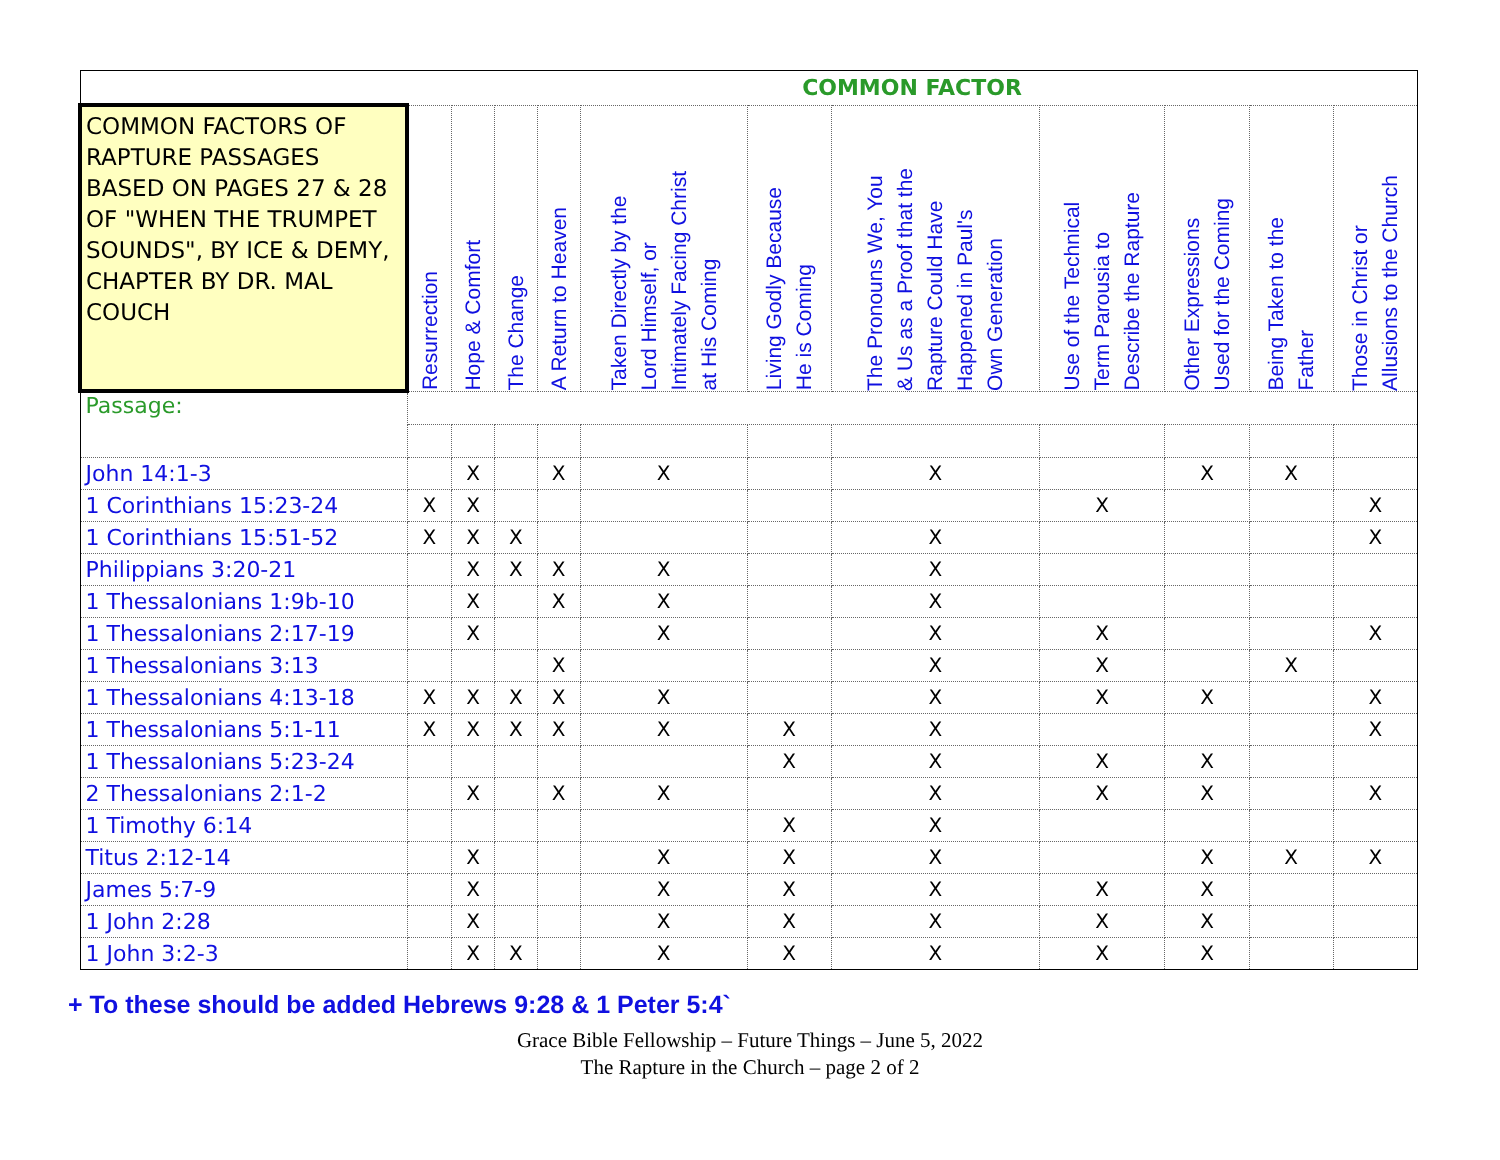| | COMMON FACTOR | | | | | | | | | | | |
| --- | --- | --- | --- | --- | --- | --- | --- | --- | --- | --- | --- | --- |
| COMMON FACTORS OF RAPTURE PASSAGES BASED ON PAGES 27 & 28 OF "WHEN THE TRUMPET SOUNDS", BY ICE & DEMY, CHAPTER BY DR. MAL COUCH | Resurrection | Hope & Comfort | The Change | A Return to Heaven | Taken Directly by the Lord Himself, or Intimately Facing Christ at His Coming | Living Godly Because He is Coming | The Pronouns We, You & Us as a Proof that the Rapture Could Have Happened in Paul's Own Generation | Use of the Technical Term Parousia to Describe the Rapture | Other Expressions Used for the Coming | Being Taken to the Father | Those in Christ or Allusions to the Church | |
| Passage: | | | | | | | | | | | | |
| John 14:1-3 | | X | | X | X | | X | | X | X | | |
| 1 Corinthians 15:23-24 | X | X | | | | | | X | | | X | |
| 1 Corinthians 15:51-52 | X | X | X | | | | X | | | | X | |
| Philippians 3:20-21 | | X | X | X | X | | X | | | | | |
| 1 Thessalonians 1:9b-10 | | X | | X | X | | X | | | | | |
| 1 Thessalonians 2:17-19 | | X | | | X | | X | X | | | X | |
| 1 Thessalonians 3:13 | | | | X | | | X | X | | X | | |
| 1 Thessalonians 4:13-18 | X | X | X | X | X | | X | X | X | | X | |
| 1 Thessalonians 5:1-11 | X | X | X | X | X | X | X | | | | X | |
| 1 Thessalonians 5:23-24 | | | | | | X | X | X | X | | | |
| 2 Thessalonians 2:1-2 | | X | | X | X | | X | X | X | | X | |
| 1 Timothy 6:14 | | | | | | X | X | | | | | |
| Titus 2:12-14 | | X | | | X | X | X | | X | X | X | |
| James 5:7-9 | | X | | | X | X | X | X | X | | | |
| 1 John 2:28 | | X | | | X | X | X | X | X | | | |
| 1 John 3:2-3 | | X | X | | X | X | X | X | X | | | |
+ To these should be added Hebrews 9:28 & 1 Peter 5:4`
Grace Bible Fellowship – Future Things – June 5, 2022
The Rapture in the Church – page 2 of 2